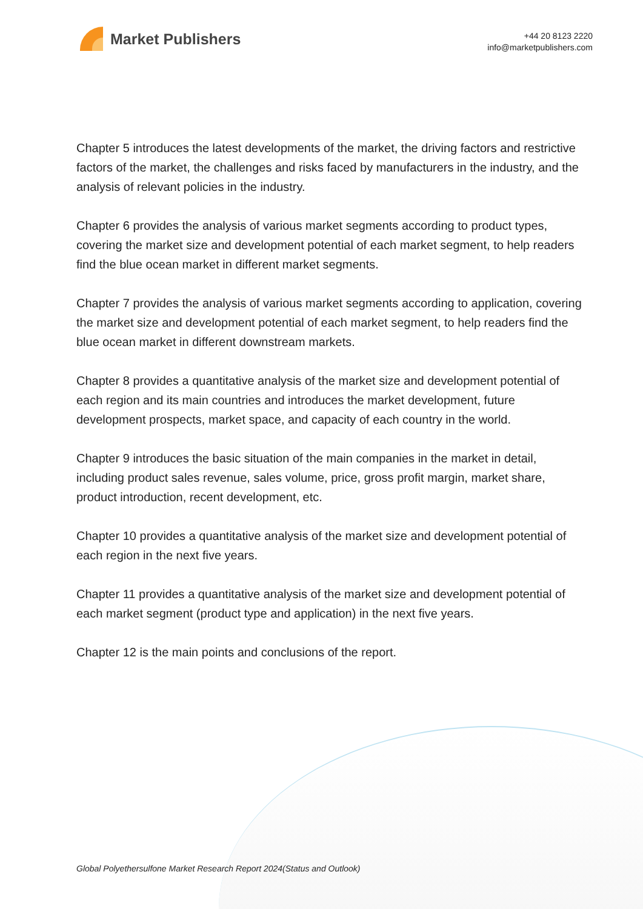Market Publishers
+44 20 8123 2220
info@marketpublishers.com
Chapter 5 introduces the latest developments of the market, the driving factors and restrictive factors of the market, the challenges and risks faced by manufacturers in the industry, and the analysis of relevant policies in the industry.
Chapter 6 provides the analysis of various market segments according to product types, covering the market size and development potential of each market segment, to help readers find the blue ocean market in different market segments.
Chapter 7 provides the analysis of various market segments according to application, covering the market size and development potential of each market segment, to help readers find the blue ocean market in different downstream markets.
Chapter 8 provides a quantitative analysis of the market size and development potential of each region and its main countries and introduces the market development, future development prospects, market space, and capacity of each country in the world.
Chapter 9 introduces the basic situation of the main companies in the market in detail, including product sales revenue, sales volume, price, gross profit margin, market share, product introduction, recent development, etc.
Chapter 10 provides a quantitative analysis of the market size and development potential of each region in the next five years.
Chapter 11 provides a quantitative analysis of the market size and development potential of each market segment (product type and application) in the next five years.
Chapter 12 is the main points and conclusions of the report.
Global Polyethersulfone Market Research Report 2024(Status and Outlook)